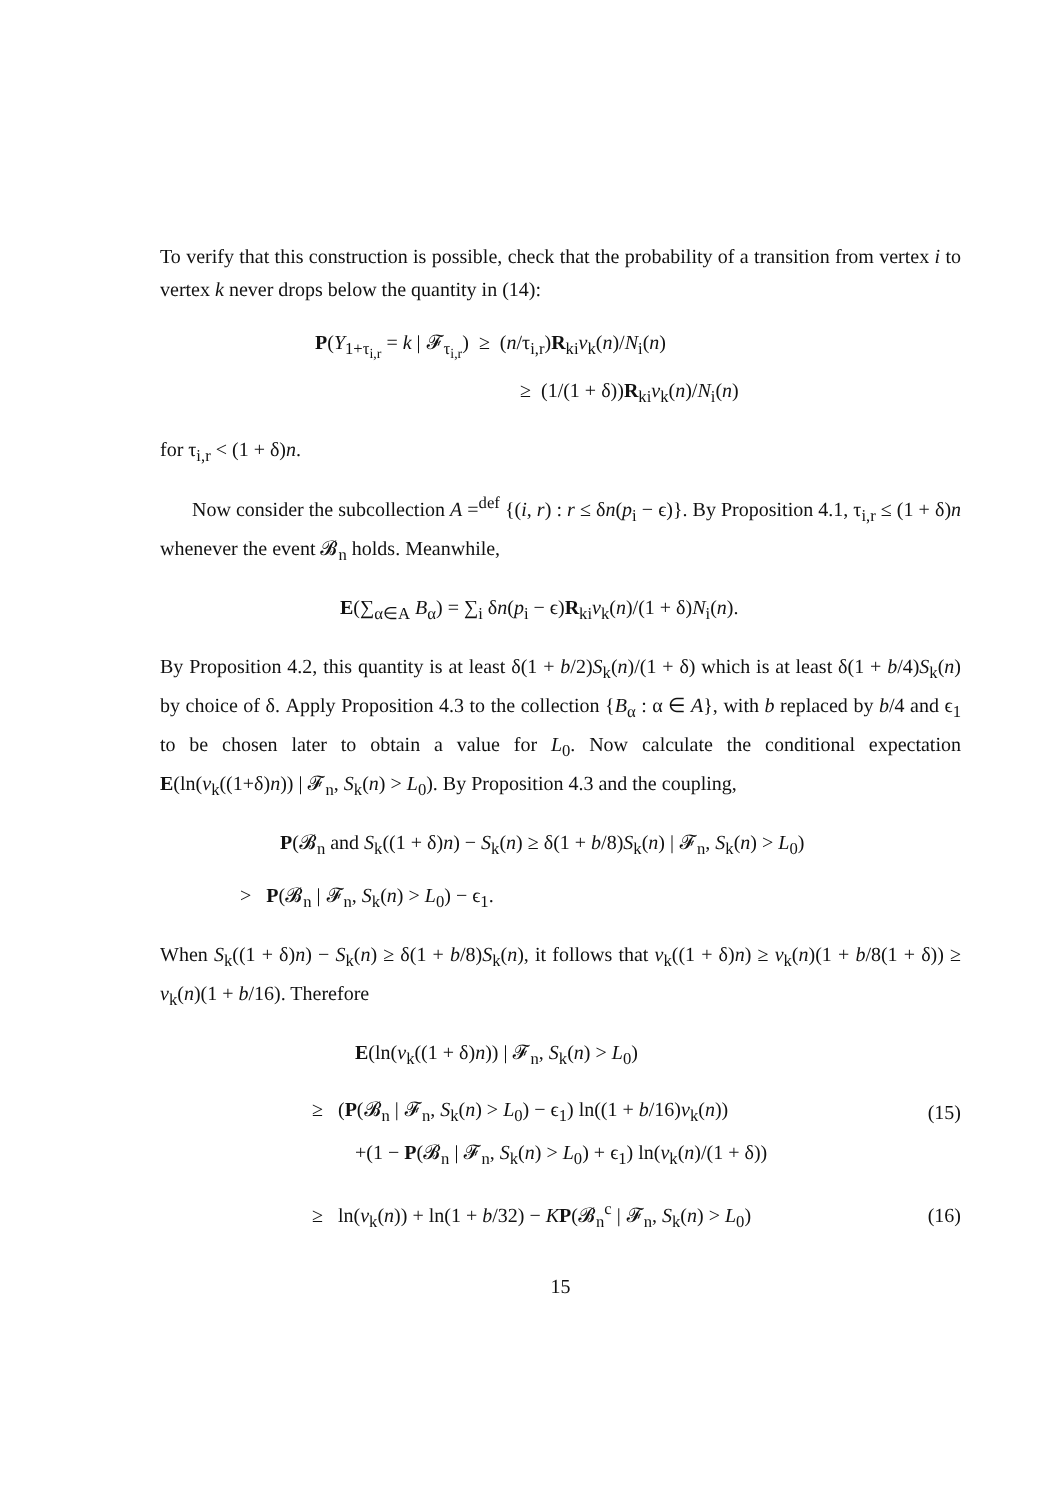To verify that this construction is possible, check that the probability of a transition from vertex i to vertex k never drops below the quantity in (14):
P(Y<sub>1+τ<sub>i,r</sub></sub> = k | 𝓕<sub>τ<sub>i,r</sub></sub>) ≥ (n/τ<sub>i,r</sub>)R<sub>ki</sub>v<sub>k</sub>(n)/N<sub>i</sub>(n)
≥ (1/(1 + δ))R<sub>ki</sub>v<sub>k</sub>(n)/N<sub>i</sub>(n)
for τ<sub>i,r</sub> < (1 + δ)n.
Now consider the subcollection A =<sup>def</sup> {(i, r) : r ≤ δn(p<sub>i</sub> − ϵ)}. By Proposition 4.1, τ<sub>i,r</sub> ≤ (1 + δ)n whenever the event 𝓑<sub>n</sub> holds. Meanwhile,
E(∑<sub>α∈A</sub> B<sub>α</sub>) = ∑<sub>i</sub> δn(p<sub>i</sub> − ϵ)R<sub>ki</sub>v<sub>k</sub>(n)/(1 + δ)N<sub>i</sub>(n).
By Proposition 4.2, this quantity is at least δ(1 + b/2)S<sub>k</sub>(n)/(1 + δ) which is at least δ(1 + b/4)S<sub>k</sub>(n) by choice of δ. Apply Proposition 4.3 to the collection {B<sub>α</sub> : α ∈ A}, with b replaced by b/4 and ϵ<sub>1</sub> to be chosen later to obtain a value for L<sub>0</sub>. Now calculate the conditional expectation E(ln(v<sub>k</sub>((1+δ)n)) | 𝓕<sub>n</sub>, S<sub>k</sub>(n) > L<sub>0</sub>). By Proposition 4.3 and the coupling,
P(𝓑<sub>n</sub> and S<sub>k</sub>((1 + δ)n) − S<sub>k</sub>(n) ≥ δ(1 + b/8)S<sub>k</sub>(n) | 𝓕<sub>n</sub>, S<sub>k</sub>(n) > L<sub>0</sub>)
> P(𝓑<sub>n</sub> | 𝓕<sub>n</sub>, S<sub>k</sub>(n) > L<sub>0</sub>) − ϵ<sub>1</sub>.
When S<sub>k</sub>((1 + δ)n) − S<sub>k</sub>(n) ≥ δ(1 + b/8)S<sub>k</sub>(n), it follows that v<sub>k</sub>((1 + δ)n) ≥ v<sub>k</sub>(n)(1 + b/8(1 + δ)) ≥ v<sub>k</sub>(n)(1 + b/16). Therefore
E(ln(v<sub>k</sub>((1 + δ)n)) | 𝓕<sub>n</sub>, S<sub>k</sub>(n) > L<sub>0</sub>)
≥ (P(𝓑<sub>n</sub> | 𝓕<sub>n</sub>, S<sub>k</sub>(n) > L<sub>0</sub>) − ϵ<sub>1</sub>) ln((1 + b/16)v<sub>k</sub>(n)) (15)
+(1 − P(𝓑<sub>n</sub> | 𝓕<sub>n</sub>, S<sub>k</sub>(n) > L<sub>0</sub>) + ϵ<sub>1</sub>) ln(v<sub>k</sub>(n)/(1 + δ))
≥ ln(v<sub>k</sub>(n)) + ln(1 + b/32) − KP(𝓑<sub>n</sub><sup>c</sup> | 𝓕<sub>n</sub>, S<sub>k</sub>(n) > L<sub>0</sub>) (16)
15